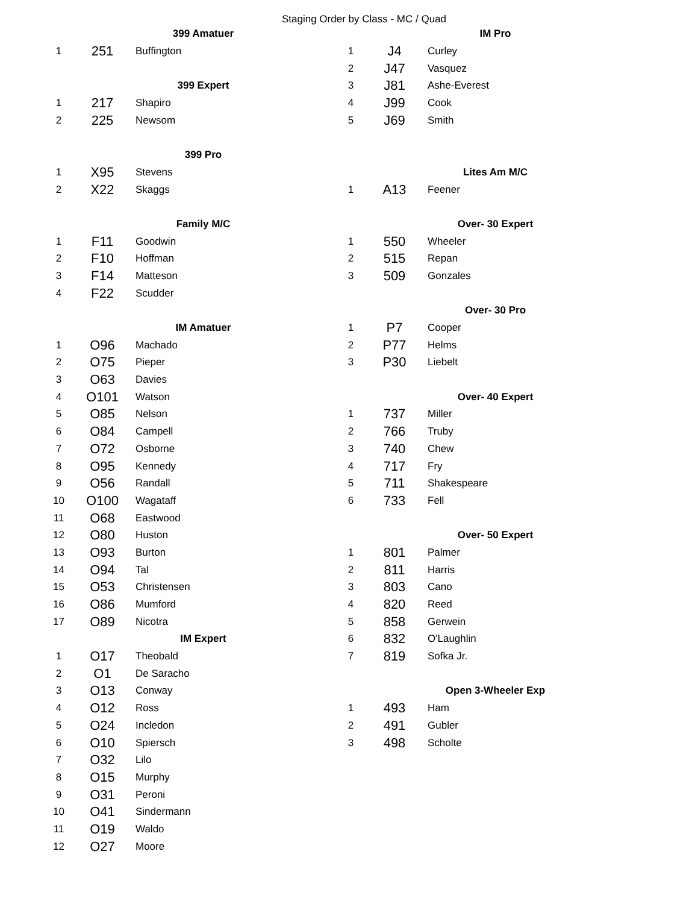Staging Order by Class - MC / Quad
| 399 Amatuer | | |
| --- | --- | --- |
| 1 | 251 | Buffington |
| 399 Expert | | |
| 1 | 217 | Shapiro |
| 2 | 225 | Newsom |
| 399 Pro | | |
| 1 | X95 | Stevens |
| 2 | X22 | Skaggs |
| Family M/C | | |
| 1 | F11 | Goodwin |
| 2 | F10 | Hoffman |
| 3 | F14 | Matteson |
| 4 | F22 | Scudder |
| IM Amatuer | | |
| 1 | O96 | Machado |
| 2 | O75 | Pieper |
| 3 | O63 | Davies |
| 4 | O101 | Watson |
| 5 | O85 | Nelson |
| 6 | O84 | Campell |
| 7 | O72 | Osborne |
| 8 | O95 | Kennedy |
| 9 | O56 | Randall |
| 10 | O100 | Wagataff |
| 11 | O68 | Eastwood |
| 12 | O80 | Huston |
| 13 | O93 | Burton |
| 14 | O94 | Tal |
| 15 | O53 | Christensen |
| 16 | O86 | Mumford |
| 17 | O89 | Nicotra |
| IM Expert | | |
| 1 | O17 | Theobald |
| 2 | O1 | De Saracho |
| 3 | O13 | Conway |
| 4 | O12 | Ross |
| 5 | O24 | Incledon |
| 6 | O10 | Spiersch |
| 7 | O32 | Lilo |
| 8 | O15 | Murphy |
| 9 | O31 | Peroni |
| 10 | O41 | Sindermann |
| 11 | O19 | Waldo |
| 12 | O27 | Moore |
| IM Pro | | |
| --- | --- | --- |
| 1 | J4 | Curley |
| 2 | J47 | Vasquez |
| 3 | J81 | Ashe-Everest |
| 4 | J99 | Cook |
| 5 | J69 | Smith |
| Lites Am M/C | | |
| 1 | A13 | Feener |
| Over- 30 Expert | | |
| 1 | 550 | Wheeler |
| 2 | 515 | Repan |
| 3 | 509 | Gonzales |
| Over- 30 Pro | | |
| 1 | P7 | Cooper |
| 2 | P77 | Helms |
| 3 | P30 | Liebelt |
| Over- 40 Expert | | |
| 1 | 737 | Miller |
| 2 | 766 | Truby |
| 3 | 740 | Chew |
| 4 | 717 | Fry |
| 5 | 711 | Shakespeare |
| 6 | 733 | Fell |
| Over- 50 Expert | | |
| 1 | 801 | Palmer |
| 2 | 811 | Harris |
| 3 | 803 | Cano |
| 4 | 820 | Reed |
| 5 | 858 | Gerwein |
| 6 | 832 | O'Laughlin |
| 7 | 819 | Sofka Jr. |
| Open 3-Wheeler Exp | | |
| 1 | 493 | Ham |
| 2 | 491 | Gubler |
| 3 | 498 | Scholte |